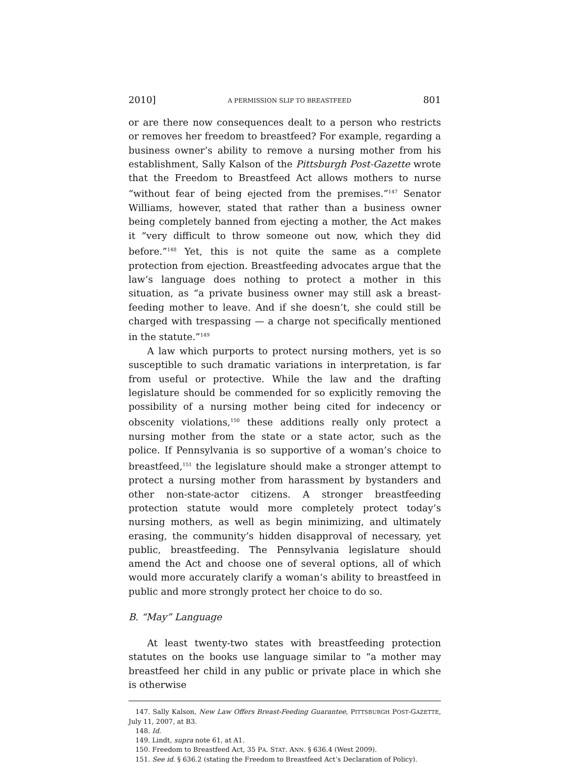2010] A PERMISSION SLIP TO BREASTFEED 801
or are there now consequences dealt to a person who restricts or removes her freedom to breastfeed? For example, regarding a business owner’s ability to remove a nursing mother from his establishment, Sally Kalson of the Pittsburgh Post-Gazette wrote that the Freedom to Breastfeed Act allows mothers to nurse “without fear of being ejected from the premises.”<sup>147</sup> Senator Williams, however, stated that rather than a business owner being completely banned from ejecting a mother, the Act makes it “very difficult to throw someone out now, which they did before.”<sup>148</sup> Yet, this is not quite the same as a complete protection from ejection. Breastfeeding advocates argue that the law’s language does nothing to protect a mother in this situation, as “a private business owner may still ask a breast-feeding mother to leave. And if she doesn’t, she could still be charged with trespassing — a charge not specifically mentioned in the statute.”<sup>149</sup>
A law which purports to protect nursing mothers, yet is so susceptible to such dramatic variations in interpretation, is far from useful or protective. While the law and the drafting legislature should be commended for so explicitly removing the possibility of a nursing mother being cited for indecency or obscenity violations,<sup>150</sup> these additions really only protect a nursing mother from the state or a state actor, such as the police. If Pennsylvania is so supportive of a woman’s choice to breastfeed,<sup>151</sup> the legislature should make a stronger attempt to protect a nursing mother from harassment by bystanders and other non-state-actor citizens. A stronger breastfeeding protection statute would more completely protect today’s nursing mothers, as well as begin minimizing, and ultimately erasing, the community’s hidden disapproval of necessary, yet public, breastfeeding. The Pennsylvania legislature should amend the Act and choose one of several options, all of which would more accurately clarify a woman’s ability to breastfeed in public and more strongly protect her choice to do so.
B. “May” Language
At least twenty-two states with breastfeeding protection statutes on the books use language similar to “a mother may breastfeed her child in any public or private place in which she is otherwise
147. Sally Kalson, New Law Offers Breast-Feeding Guarantee, PITTSBURGH POST-GAZETTE, July 11, 2007, at B3.
148. Id.
149. Lindt, supra note 61, at A1.
150. Freedom to Breastfeed Act, 35 PA. STAT. ANN. § 636.4 (West 2009).
151. See id. § 636.2 (stating the Freedom to Breastfeed Act’s Declaration of Policy).